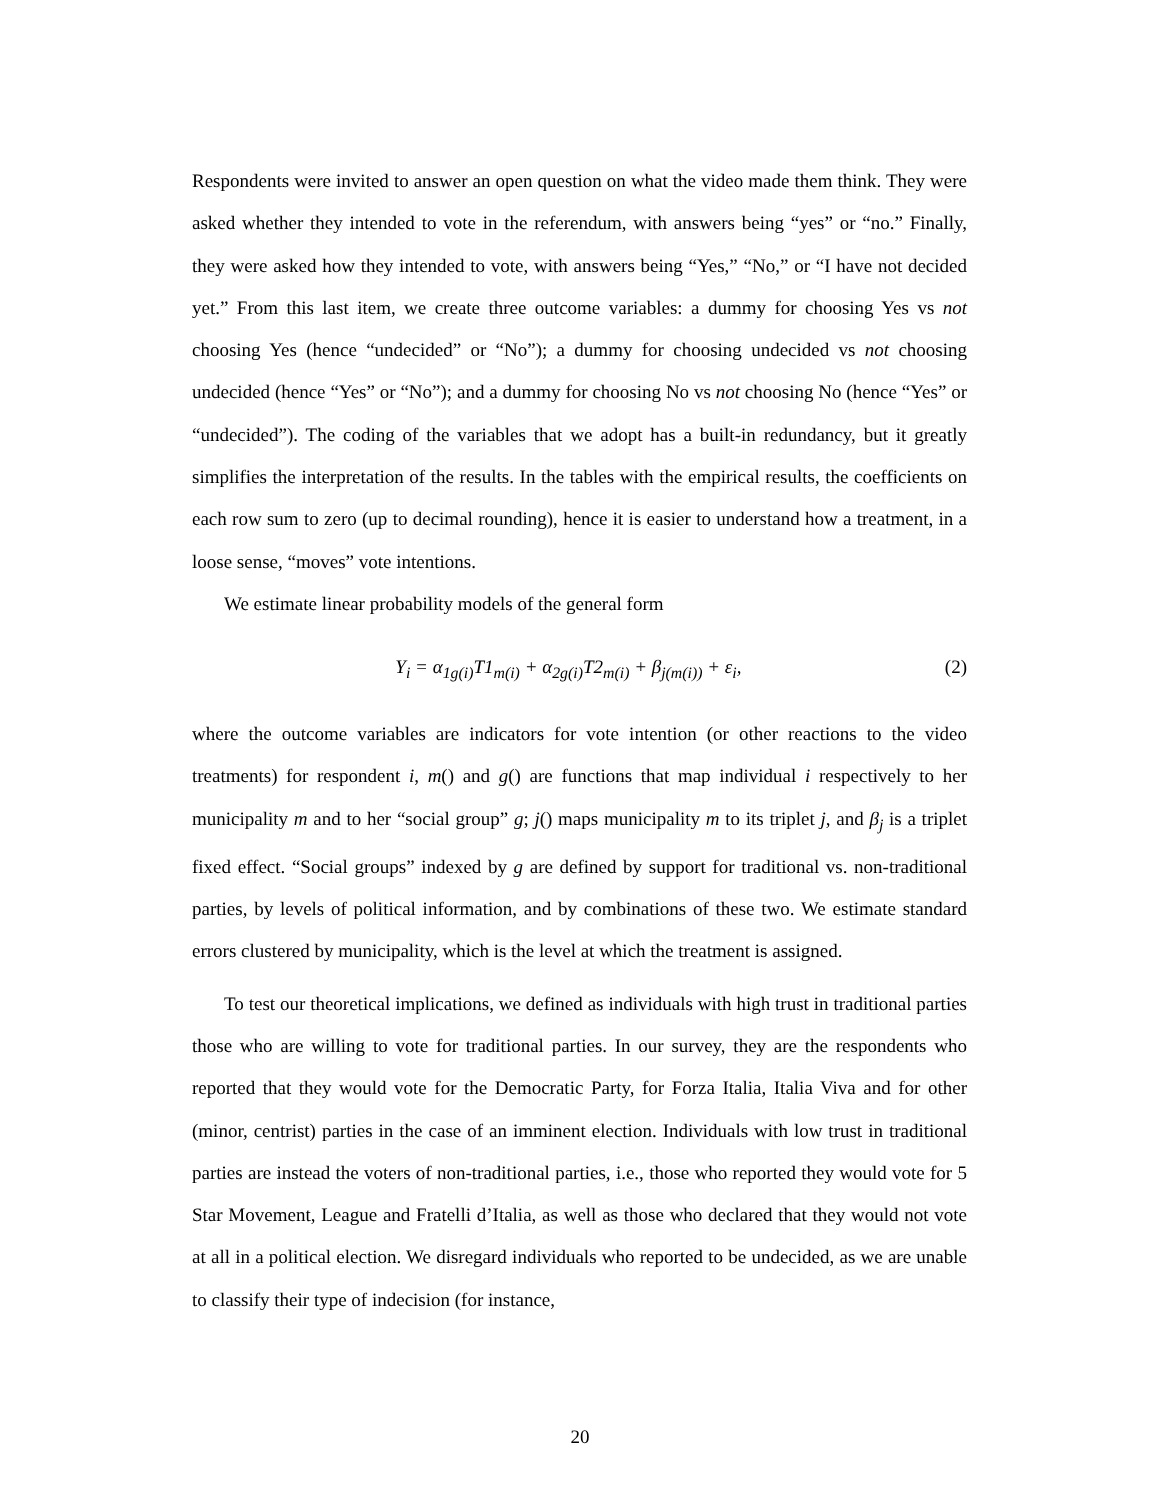Respondents were invited to answer an open question on what the video made them think. They were asked whether they intended to vote in the referendum, with answers being “yes” or “no.” Finally, they were asked how they intended to vote, with answers being “Yes,” “No,” or “I have not decided yet.” From this last item, we create three outcome variables: a dummy for choosing Yes vs not choosing Yes (hence “undecided” or “No”); a dummy for choosing undecided vs not choosing undecided (hence “Yes” or “No”); and a dummy for choosing No vs not choosing No (hence “Yes” or “undecided”). The coding of the variables that we adopt has a built-in redundancy, but it greatly simplifies the interpretation of the results. In the tables with the empirical results, the coefficients on each row sum to zero (up to decimal rounding), hence it is easier to understand how a treatment, in a loose sense, “moves” vote intentions.
We estimate linear probability models of the general form
Y<sub>i</sub> = α<sub>1g(i)</sub>T1<sub>m(i)</sub> + α<sub>2g(i)</sub>T2<sub>m(i)</sub> + β<sub>j(m(i))</sub> + ε<sub>i</sub>, (2)
where the outcome variables are indicators for vote intention (or other reactions to the video treatments) for respondent i, m() and g() are functions that map individual i respectively to her municipality m and to her “social group” g; j() maps municipality m to its triplet j, and β<sub>j</sub> is a triplet fixed effect. “Social groups” indexed by g are defined by support for traditional vs. non-traditional parties, by levels of political information, and by combinations of these two. We estimate standard errors clustered by municipality, which is the level at which the treatment is assigned.
To test our theoretical implications, we defined as individuals with high trust in traditional parties those who are willing to vote for traditional parties. In our survey, they are the respondents who reported that they would vote for the Democratic Party, for Forza Italia, Italia Viva and for other (minor, centrist) parties in the case of an imminent election. Individuals with low trust in traditional parties are instead the voters of non-traditional parties, i.e., those who reported they would vote for 5 Star Movement, League and Fratelli d’Italia, as well as those who declared that they would not vote at all in a political election. We disregard individuals who reported to be undecided, as we are unable to classify their type of indecision (for instance,
20